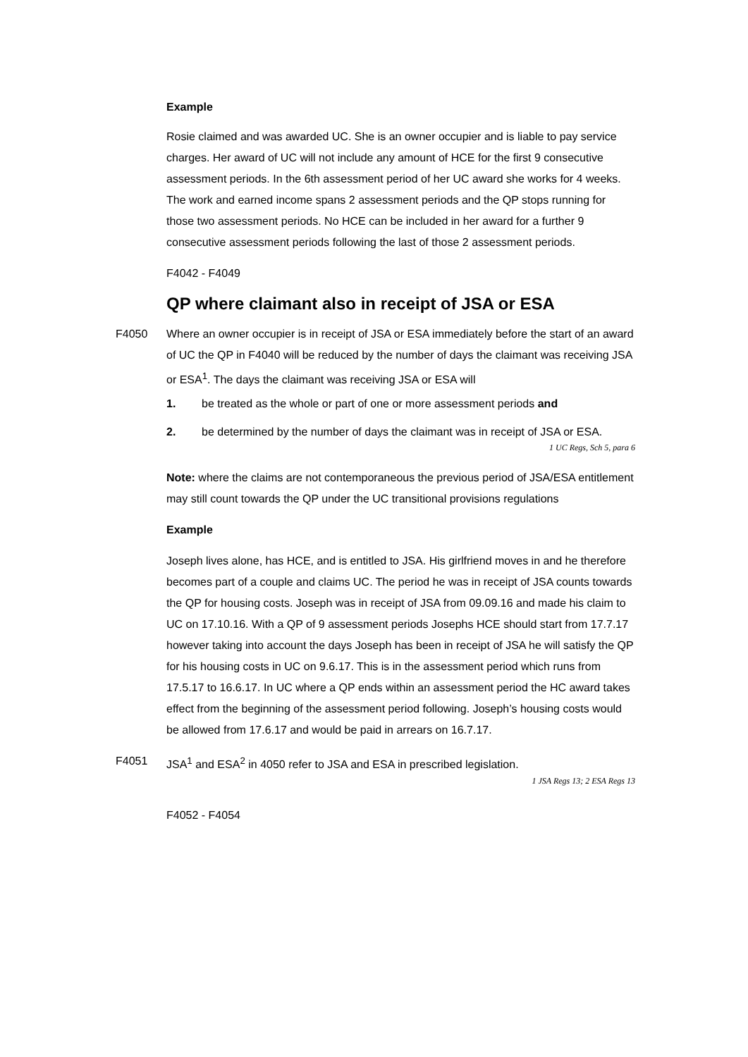Example
Rosie claimed and was awarded UC. She is an owner occupier and is liable to pay service charges. Her award of UC will not include any amount of HCE for the first 9 consecutive assessment periods. In the 6th assessment period of her UC award she works for 4 weeks. The work and earned income spans 2 assessment periods and the QP stops running for those two assessment periods. No HCE can be included in her award for a further 9 consecutive assessment periods following the last of those 2 assessment periods.
F4042 - F4049
QP where claimant also in receipt of JSA or ESA
F4050 Where an owner occupier is in receipt of JSA or ESA immediately before the start of an award of UC the QP in F4040 will be reduced by the number of days the claimant was receiving JSA or ESA<sup>1</sup>. The days the claimant was receiving JSA or ESA will
1. be treated as the whole or part of one or more assessment periods and
2. be determined by the number of days the claimant was in receipt of JSA or ESA.
1 UC Regs, Sch 5, para 6
Note: where the claims are not contemporaneous the previous period of JSA/ESA entitlement may still count towards the QP under the UC transitional provisions regulations
Example
Joseph lives alone, has HCE, and is entitled to JSA. His girlfriend moves in and he therefore becomes part of a couple and claims UC. The period he was in receipt of JSA counts towards the QP for housing costs. Joseph was in receipt of JSA from 09.09.16 and made his claim to UC on 17.10.16. With a QP of 9 assessment periods Josephs HCE should start from 17.7.17 however taking into account the days Joseph has been in receipt of JSA he will satisfy the QP for his housing costs in UC on 9.6.17. This is in the assessment period which runs from 17.5.17 to 16.6.17. In UC where a QP ends within an assessment period the HC award takes effect from the beginning of the assessment period following. Joseph’s housing costs would be allowed from 17.6.17 and would be paid in arrears on 16.7.17.
F4051 JSA<sup>1</sup> and ESA<sup>2</sup> in 4050 refer to JSA and ESA in prescribed legislation.
1 JSA Regs 13; 2 ESA Regs 13
F4052 - F4054